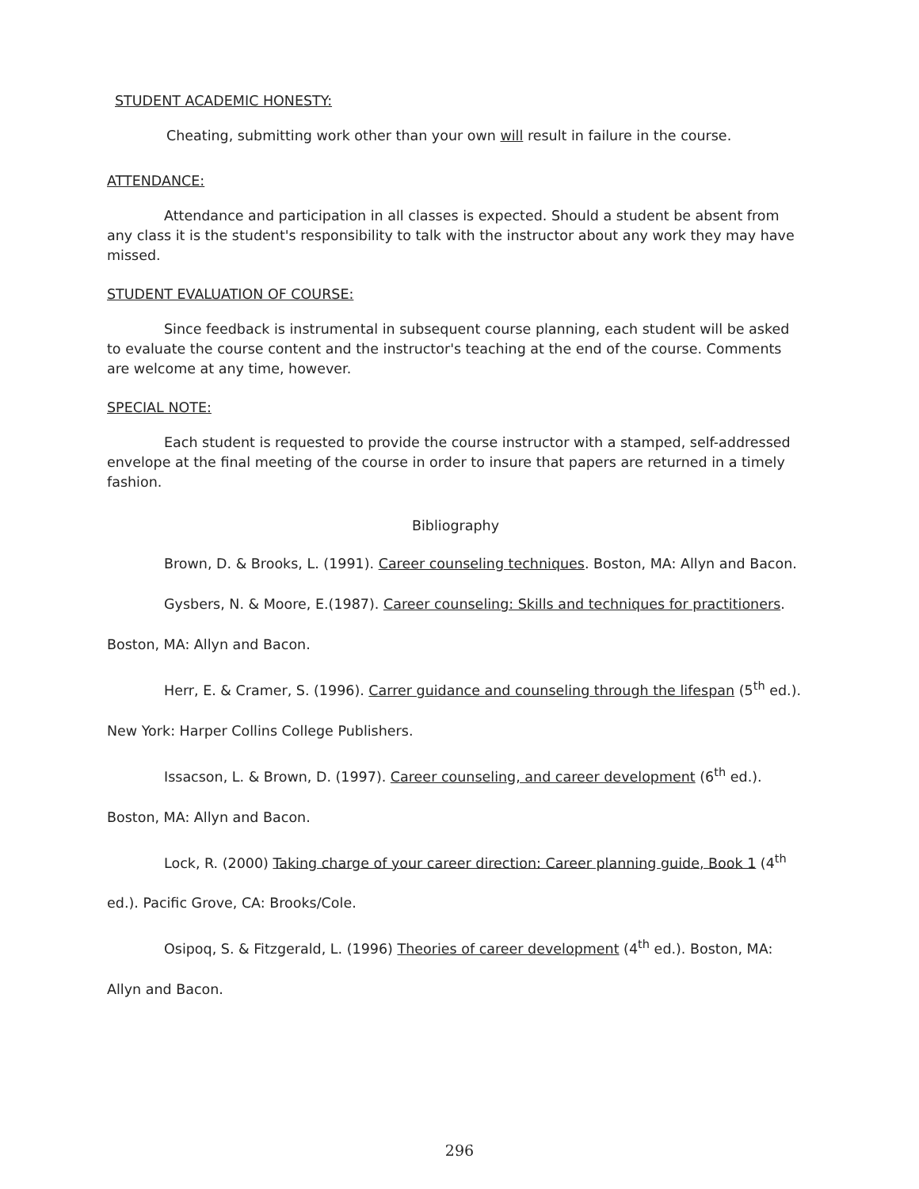STUDENT ACADEMIC HONESTY:
Cheating, submitting work other than your own will result in failure in the course.
ATTENDANCE:
Attendance and participation in all classes is expected. Should a student be absent from any class it is the student's responsibility to talk with the instructor about any work they may have missed.
STUDENT EVALUATION OF COURSE:
Since feedback is instrumental in subsequent course planning, each student will be asked to evaluate the course content and the instructor's teaching at the end of the course. Comments are welcome at any time, however.
SPECIAL NOTE:
Each student is requested to provide the course instructor with a stamped, self-addressed envelope at the final meeting of the course in order to insure that papers are returned in a timely fashion.
Bibliography
Brown, D. & Brooks, L. (1991). Career counseling techniques. Boston, MA: Allyn and Bacon.
Gysbers, N. & Moore, E.(1987). Career counseling: Skills and techniques for practitioners. Boston, MA: Allyn and Bacon.
Herr, E. & Cramer, S. (1996). Carrer guidance and counseling through the lifespan (5<sup>th</sup> ed.). New York: Harper Collins College Publishers.
Issacson, L. & Brown, D. (1997). Career counseling, and career development (6<sup>th</sup> ed.). Boston, MA: Allyn and Bacon.
Lock, R. (2000) Taking charge of your career direction: Career planning guide, Book 1 (4<sup>th</sup> ed.). Pacific Grove, CA: Brooks/Cole.
Osipoq, S. & Fitzgerald, L. (1996) Theories of career development (4<sup>th</sup> ed.). Boston, MA: Allyn and Bacon.
296